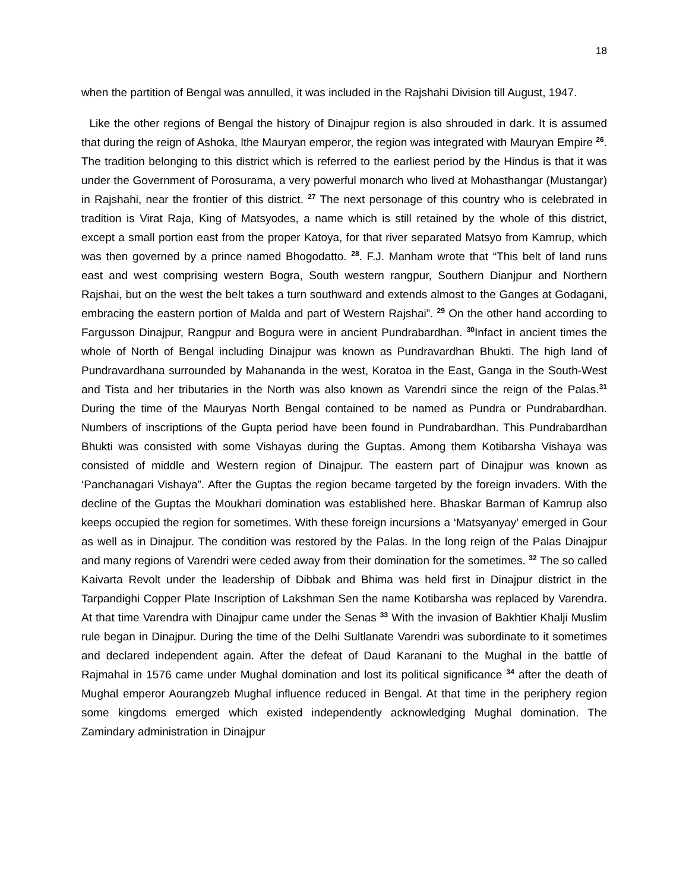18
when the partition of Bengal was annulled, it was included in the Rajshahi Division till August, 1947.
Like the other regions of Bengal the history of Dinajpur region is also shrouded in dark. It is assumed that during the reign of Ashoka, lthe Mauryan emperor, the region was integrated with Mauryan Empire <sup>26</sup>. The tradition belonging to this district which is referred to the earliest period by the Hindus is that it was under the Government of Porosurama, a very powerful monarch who lived at Mohasthangar (Mustangar) in Rajshahi, near the frontier of this district. <sup>27</sup> The next personage of this country who is celebrated in tradition is Virat Raja, King of Matsyodes, a name which is still retained by the whole of this district, except a small portion east from the proper Katoya, for that river separated Matsyo from Kamrup, which was then governed by a prince named Bhogodatto. <sup>28</sup>. F.J. Manham wrote that “This belt of land runs east and west comprising western Bogra, South western rangpur, Southern Dianjpur and Northern Rajshai, but on the west the belt takes a turn southward and extends almost to the Ganges at Godagani, embracing the eastern portion of Malda and part of Western Rajshai”. <sup>29</sup> On the other hand according to Fargusson Dinajpur, Rangpur and Bogura were in ancient Pundrabardhan. <sup>30</sup>Infact in ancient times the whole of North of Bengal including Dinajpur was known as Pundravardhan Bhukti. The high land of Pundravardhana surrounded by Mahananda in the west, Koratoa in the East, Ganga in the South-West and Tista and her tributaries in the North was also known as Varendri since the reign of the Palas.<sup>31</sup> During the time of the Mauryas North Bengal contained to be named as Pundra or Pundrabardhan. Numbers of inscriptions of the Gupta period have been found in Pundrabardhan. This Pundrabardhan Bhukti was consisted with some Vishayas during the Guptas. Among them Kotibarsha Vishaya was consisted of middle and Western region of Dinajpur. The eastern part of Dinajpur was known as ‘Panchanagari Vishaya”. After the Guptas the region became targeted by the foreign invaders. With the decline of the Guptas the Moukhari domination was established here. Bhaskar Barman of Kamrup also keeps occupied the region for sometimes. With these foreign incursions a ‘Matsyanyay’ emerged in Gour as well as in Dinajpur. The condition was restored by the Palas. In the long reign of the Palas Dinajpur and many regions of Varendri were ceded away from their domination for the sometimes. <sup>32</sup> The so called Kaivarta Revolt under the leadership of Dibbak and Bhima was held first in Dinajpur district in the Tarpandighi Copper Plate Inscription of Lakshman Sen the name Kotibarsha was replaced by Varendra. At that time Varendra with Dinajpur came under the Senas <sup>33</sup> With the invasion of Bakhtier Khalji Muslim rule began in Dinajpur. During the time of the Delhi Sultlanate Varendri was subordinate to it sometimes and declared independent again. After the defeat of Daud Karanani to the Mughal in the battle of Rajmahal in 1576 came under Mughal domination and lost its political significance <sup>34</sup> after the death of Mughal emperor Aourangzeb Mughal influence reduced in Bengal. At that time in the periphery region some kingdoms emerged which existed independently acknowledging Mughal domination. The Zamindary administration in Dinajpur